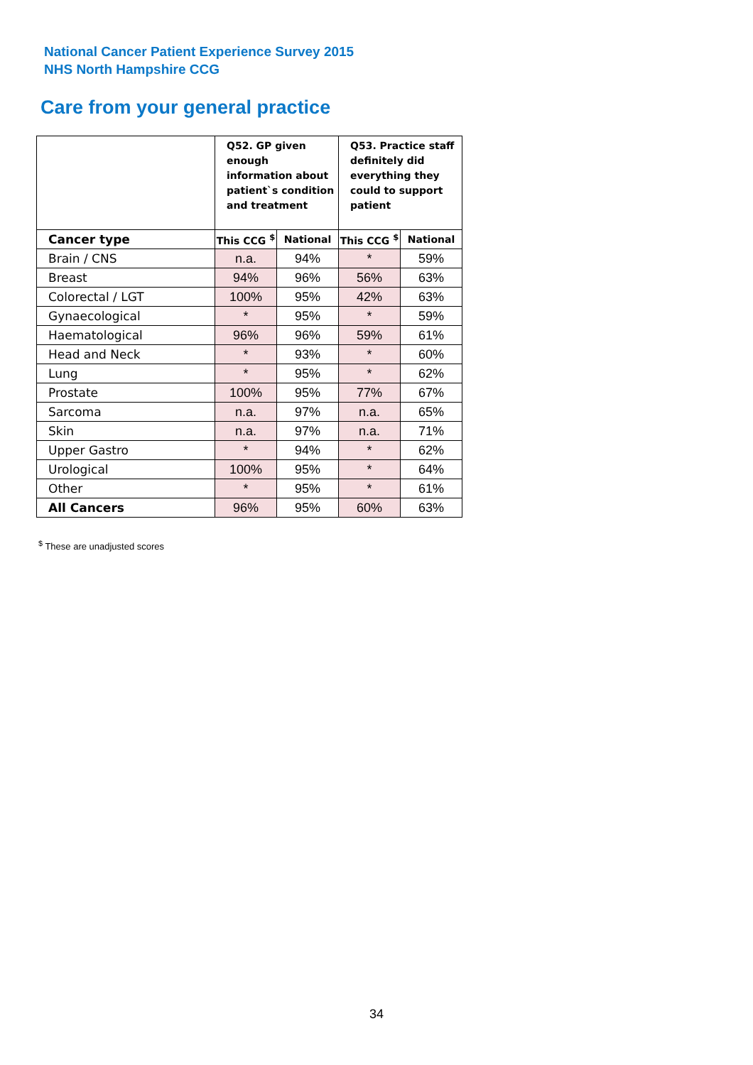National Cancer Patient Experience Survey 2015
NHS North Hampshire CCG
Care from your general practice
| | Q52. GP given enough information about patient`s condition and treatment | | Q53. Practice staff definitely did everything they could to support patient | |
| --- | --- | --- | --- | --- |
| Cancer type | This CCG <sup>$</sup> | National | This CCG <sup>$</sup> | National |
| Brain / CNS | n.a. | 94% | * | 59% |
| Breast | 94% | 96% | 56% | 63% |
| Colorectal / LGT | 100% | 95% | 42% | 63% |
| Gynaecological | * | 95% | * | 59% |
| Haematological | 96% | 96% | 59% | 61% |
| Head and Neck | * | 93% | * | 60% |
| Lung | * | 95% | * | 62% |
| Prostate | 100% | 95% | 77% | 67% |
| Sarcoma | n.a. | 97% | n.a. | 65% |
| Skin | n.a. | 97% | n.a. | 71% |
| Upper Gastro | * | 94% | * | 62% |
| Urological | 100% | 95% | * | 64% |
| Other | * | 95% | * | 61% |
| All Cancers | 96% | 95% | 60% | 63% |
<sup>$</sup> These are unadjusted scores
34